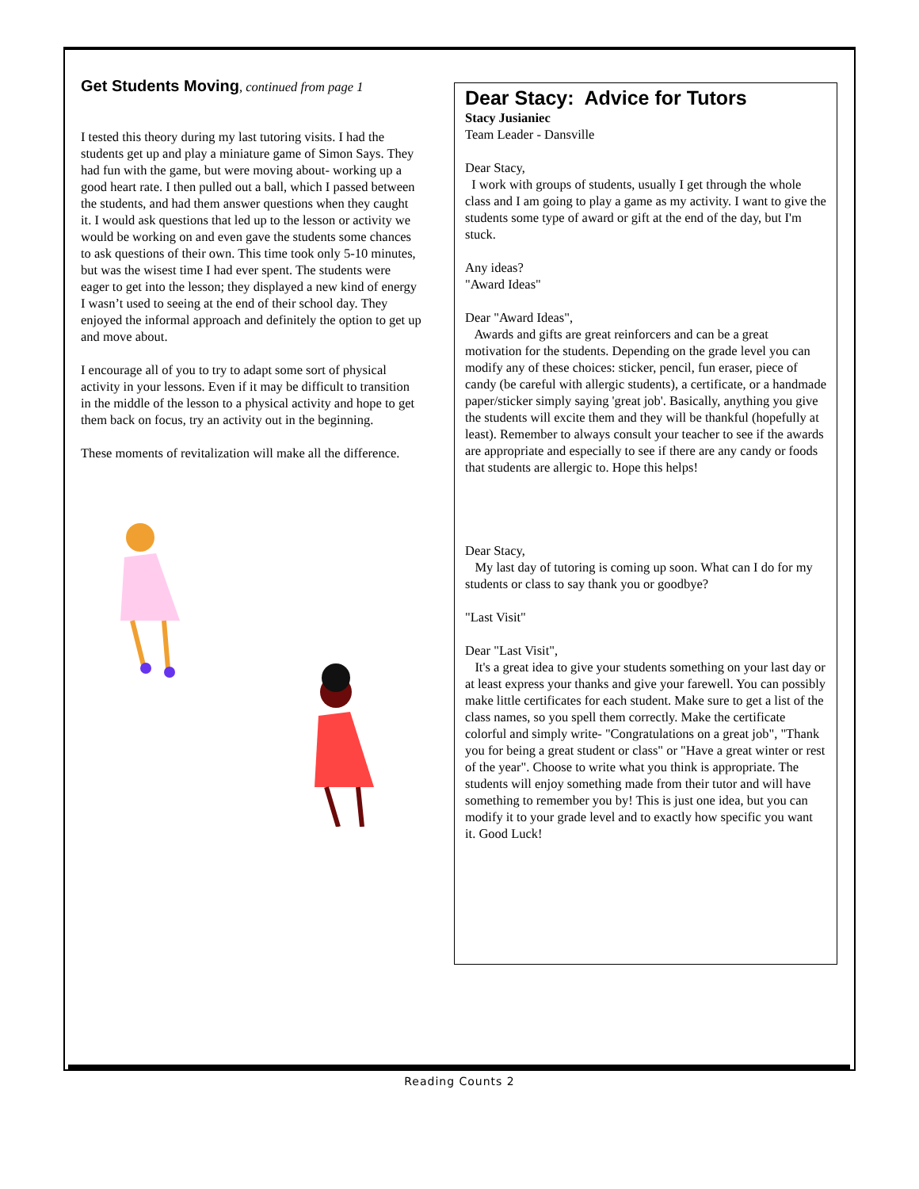Get Students Moving, continued from page 1
I tested this theory during my last tutoring visits. I had the students get up and play a miniature game of Simon Says. They had fun with the game, but were moving about- working up a good heart rate. I then pulled out a ball, which I passed between the students, and had them answer questions when they caught it. I would ask questions that led up to the lesson or activity we would be working on and even gave the students some chances to ask questions of their own. This time took only 5-10 minutes, but was the wisest time I had ever spent. The students were eager to get into the lesson; they displayed a new kind of energy I wasn’t used to seeing at the end of their school day. They enjoyed the informal approach and definitely the option to get up and move about.
I encourage all of you to try to adapt some sort of physical activity in your lessons. Even if it may be difficult to transition in the middle of the lesson to a physical activity and hope to get them back on focus, try an activity out in the beginning.
These moments of revitalization will make all the difference.
Dear Stacy: Advice for Tutors
Stacy Jusianiec
Team Leader - Dansville
Dear Stacy,
I work with groups of students, usually I get through the whole class and I am going to play a game as my activity. I want to give the students some type of award or gift at the end of the day, but I'm stuck.
Any ideas?
"Award Ideas"
Dear "Award Ideas",
Awards and gifts are great reinforcers and can be a great motivation for the students. Depending on the grade level you can modify any of these choices: sticker, pencil, fun eraser, piece of candy (be careful with allergic students), a certificate, or a handmade paper/sticker simply saying 'great job'. Basically, anything you give the students will excite them and they will be thankful (hopefully at least). Remember to always consult your teacher to see if the awards are appropriate and especially to see if there are any candy or foods that students are allergic to. Hope this helps!
Dear Stacy,
My last day of tutoring is coming up soon. What can I do for my students or class to say thank you or goodbye?
"Last Visit"
Dear "Last Visit",
It's a great idea to give your students something on your last day or at least express your thanks and give your farewell. You can possibly make little certificates for each student. Make sure to get a list of the class names, so you spell them correctly. Make the certificate colorful and simply write- "Congratulations on a great job", "Thank you for being a great student or class" or "Have a great winter or rest of the year". Choose to write what you think is appropriate. The students will enjoy something made from their tutor and will have something to remember you by! This is just one idea, but you can modify it to your grade level and to exactly how specific you want it. Good Luck!
Reading Counts 2